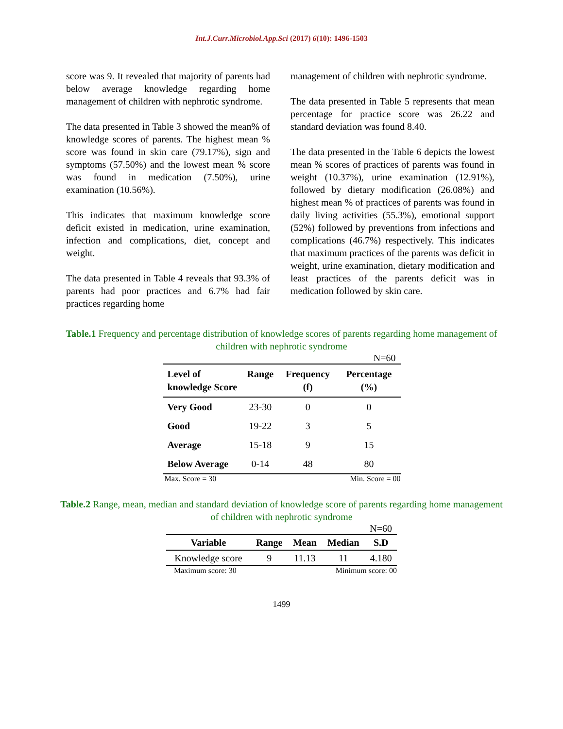Int.J.Curr.Microbiol.App.Sci (2017) 6(10): 1496-1503
score was 9. It revealed that majority of parents had below average knowledge regarding home management of children with nephrotic syndrome.
The data presented in Table 3 showed the mean% of knowledge scores of parents. The highest mean % score was found in skin care (79.17%), sign and symptoms (57.50%) and the lowest mean % score was found in medication (7.50%), urine examination (10.56%).
This indicates that maximum knowledge score deficit existed in medication, urine examination, infection and complications, diet, concept and weight.
The data presented in Table 4 reveals that 93.3% of parents had poor practices and 6.7% had fair practices regarding home
management of children with nephrotic syndrome.
The data presented in Table 5 represents that mean percentage for practice score was 26.22 and standard deviation was found 8.40.
The data presented in the Table 6 depicts the lowest mean % scores of practices of parents was found in weight (10.37%), urine examination (12.91%), followed by dietary modification (26.08%) and highest mean % of practices of parents was found in daily living activities (55.3%), emotional support (52%) followed by preventions from infections and complications (46.7%) respectively. This indicates that maximum practices of the parents was deficit in weight, urine examination, dietary modification and least practices of the parents deficit was in medication followed by skin care.
Table.1 Frequency and percentage distribution of knowledge scores of parents regarding home management of children with nephrotic syndrome
N=60
| Level of knowledge Score | Range | Frequency (f) | Percentage (%) |
| --- | --- | --- | --- |
| Very Good | 23-30 | 0 | 0 |
| Good | 19-22 | 3 | 5 |
| Average | 15-18 | 9 | 15 |
| Below Average | 0-14 | 48 | 80 |
Max. Score = 30 Min. Score = 00
Table.2 Range, mean, median and standard deviation of knowledge score of parents regarding home management of children with nephrotic syndrome
N=60
| Variable | Range | Mean | Median | S.D |
| --- | --- | --- | --- | --- |
| Knowledge score | 9 | 11.13 | 11 | 4.180 |
Maximum score: 30 Minimum score: 00
1499